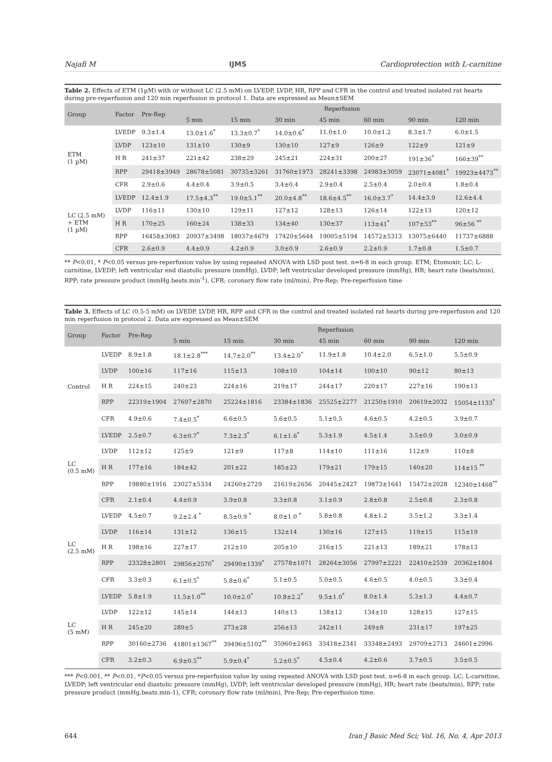Najafi M IJMS Cardioprotection with L-carnitine
Table 2. Effects of ETM (1µM) with or without LC (2.5 mM) on LVEDP, LVDP, HR, RPP and CFR in the control and treated isolated rat hearts during pre-reperfusion and 120 min reperfusion in protocol 1. Data are expressed as Mean±SEM
| Group | Factor | Pre-Rep | Reperfusion | | | | | | |
| --- | --- | --- | --- | --- | --- | --- | --- | --- | --- |
| | | | 5 min | 15 min | 30 min | 45 min | 60 min | 90 min | 120 min |
| ETM (1 µM) | LVEDP | 9.3±1.4 | 13.0±1.6<sup>*</sup> | 13.3±0.7<sup>*</sup> | 14.0±0.6<sup>*</sup> | 11.0±1.0 | 10.0±1.2 | 8.3±1.7 | 6.0±1.5 |
| | LVDP | 123±10 | 131±10 | 130±9 | 130±10 | 127±9 | 126±9 | 122±9 | 121±9 |
| | H R | 241±37 | 221±42 | 238±29 | 245±21 | 224±31 | 200±27 | 191±36<sup>*</sup> | 166±39<sup>**</sup> |
| | RPP | 29418±3949 | 28678±5081 | 30735±3261 | 31760±1973 | 28241±3398 | 24983±3059 | 23071±4081<sup>*</sup> | 19923±4473<sup>**</sup> |
| | CFR | 2.9±0.6 | 4.4±0.4 | 3.9±0.5 | 3.4±0.4 | 2.9±0.4 | 2.5±0.4 | 2.0±0.4 | 1.8±0.4 |
| LC (2.5 mM) + ETM (1 µM) | LVEDP | 12.4±1.9 | 17.5±4.3<sup>**</sup> | 19.0±5.1<sup>**</sup> | 20.0±4.8<sup>**</sup> | 18.6±4.5<sup>**</sup> | 16.0±3.7<sup>*</sup> | 14.4±3.9 | 12.6±4.4 |
| | LVDP | 116±11 | 130±10 | 129±11 | 127±12 | 128±13 | 126±14 | 122±13 | 120±12 |
| | H R | 170±25 | 160±24 | 138±33 | 134±40 | 130±37 | 113±41<sup>*</sup> | 107±53<sup>**</sup> | 96±56 <sup>**</sup> |
| | RPP | 16458±3083 | 20937±3498 | 18037±4679 | 17420±5644 | 19005±5194 | 14572±5313 | 13075±6440 | 11737±6888 |
| | CFR | 2.6±0.9 | 4.4±0.9 | 4.2±0.9 | 3.0±0.9 | 2.6±0.9 | 2.2±0.9 | 1.7±0.8 | 1.5±0.7 |
** P<0.01, * P<0.05 versus pre-reperfusion value by using repeated ANOVA with LSD post test. n=6-8 in each group. ETM; Etomoxir, LC; L-carnitine, LVEDP; left ventricular end diastolic pressure (mmHg), LVDP; left ventricular developed pressure (mmHg), HR; heart rate (beats/min), RPP; rate pressure product (mmHg.beats.min<sup>-1</sup>), CFR; coronary flow rate (ml/min), Pre-Rep; Pre-reperfusion time
Table 3. Effects of LC (0.5-5 mM) on LVEDP, LVDP, HR, RPP and CFR in the control and treated isolated rat hearts during pre-reperfusion and 120 min reperfusion in protocol 2. Data are expressed as Mean±SEM
| Group | Factor | Pre-Rep | Reperfusion | | | | | | |
| --- | --- | --- | --- | --- | --- | --- | --- | --- | --- |
| | | | 5 min | 15 min | 30 min | 45 min | 60 min | 90 min | 120 min |
| Control | LVEDP | 8.9±1.8 | 18.1±2.8<sup>***</sup> | 14.7±2.0<sup>**</sup> | 13.4±2.0<sup>*</sup> | 11.9±1.8 | 10.4±2.0 | 6.5±1.0 | 5.5±0.9 |
| | LVDP | 100±16 | 117±16 | 115±13 | 108±10 | 104±14 | 100±10 | 90±12 | 80±13 |
| | H R | 224±15 | 240±23 | 224±16 | 219±17 | 244±17 | 220±17 | 227±16 | 190±13 |
| | RPP | 22319±1904 | 27697±2870 | 25224±1816 | 23384±1836 | 25525±2277 | 21250±1910 | 20619±2032 | 15054±1133<sup>*</sup> |
| | CFR | 4.9±0.6 | 7.4±0.5<sup>*</sup> | 6.6±0.5 | 5.6±0.5 | 5.1±0.5 | 4.6±0.5 | 4.2±0.5 | 3.9±0.7 |
| LC (0.5 mM) | LVEDP | 2.5±0.7 | 6.3±0.7<sup>*</sup> | 7.3±2.3<sup>*</sup> | 6.1±1.6<sup>*</sup> | 5.3±1.9 | 4.5±1.4 | 3.5±0.9 | 3.0±0.9 |
| | LVDP | 112±12 | 125±9 | 121±9 | 117±8 | 114±10 | 111±16 | 112±9 | 110±8 |
| | H R | 177±16 | 184±42 | 201±22 | 185±23 | 179±21 | 179±15 | 140±20 | 114±15 <sup>**</sup> |
| | RPP | 19880±1916 | 23027±5334 | 24260±2729 | 21619±2656 | 20445±2427 | 19873±1641 | 15472±2028 | 12340±1468<sup>**</sup> |
| | CFR | 2.1±0.4 | 4.4±0.9 | 3.9±0.8 | 3.3±0.8 | 3.1±0.9 | 2.8±0.8 | 2.5±0.8 | 2.3±0.8 |
| LC (2.5 mM) | LVEDP | 4.5±0.7 | 9.2±2.4 <sup>*</sup> | 8.5±0.9 <sup>*</sup> | 8.0±1.0 <sup>*</sup> | 5.8±0.8 | 4.8±1.2 | 3.5±1.2 | 3.3±1.4 |
| | LVDP | 116±14 | 131±12 | 136±15 | 132±14 | 130±16 | 127±15 | 119±15 | 115±19 |
| | H R | 198±16 | 227±17 | 212±10 | 205±10 | 216±15 | 221±13 | 189±21 | 178±13 |
| | RPP | 23328±2801 | 29856±2570<sup>*</sup> | 29490±1339<sup>*</sup> | 27578±1071 | 28264±3056 | 27997±2221 | 22410±2539 | 20362±1804 |
| | CFR | 3.3±0.3 | 6.1±0.5<sup>*</sup> | 5.8±0.6<sup>*</sup> | 5.1±0.5 | 5.0±0.5 | 4.6±0.5 | 4.0±0.5 | 3.3±0.4 |
| LC (5 mM) | LVEDP | 5.8±1.9 | 11.5±1.0<sup>**</sup> | 10.0±2.0<sup>*</sup> | 10.8±2.2<sup>*</sup> | 9.5±1.0<sup>*</sup> | 8.0±1.4 | 5.3±1.3 | 4.4±0.7 |
| | LVDP | 122±12 | 145±14 | 144±13 | 140±13 | 138±12 | 134±10 | 128±15 | 127±15 |
| | H R | 245±20 | 289±5 | 273±28 | 256±13 | 242±11 | 249±8 | 231±17 | 197±25 |
| | RPP | 30160±2736 | 41801±1367<sup>**</sup> | 39496±5102<sup>**</sup> | 35960±2463 | 33418±2341 | 33348±2493 | 29709±2713 | 24601±2996 |
| | CFR | 3.2±0.3 | 6.9±0.5<sup>**</sup> | 5.9±0.4<sup>*</sup> | 5.2±0.5<sup>*</sup> | 4.5±0.4 | 4.2±0.6 | 3.7±0.5 | 3.5±0.5 |
*** P<0.001, ** P<0.01, *P<0.05 versus pre-reperfusion value by using repeated ANOVA with LSD post test. n=6-8 in each group. LC; L-carnitine, LVEDP; left ventricular end diastolic pressure (mmHg), LVDP; left ventricular developed pressure (mmHg), HR; heart rate (beats/min), RPP; rate pressure product (mmHg.beats.min-1), CFR; coronary flow rate (ml/min), Pre-Rep; Pre-reperfusion time.
644 Iran J Basic Med Sci; Vol. 16, No. 4, Apr 2013